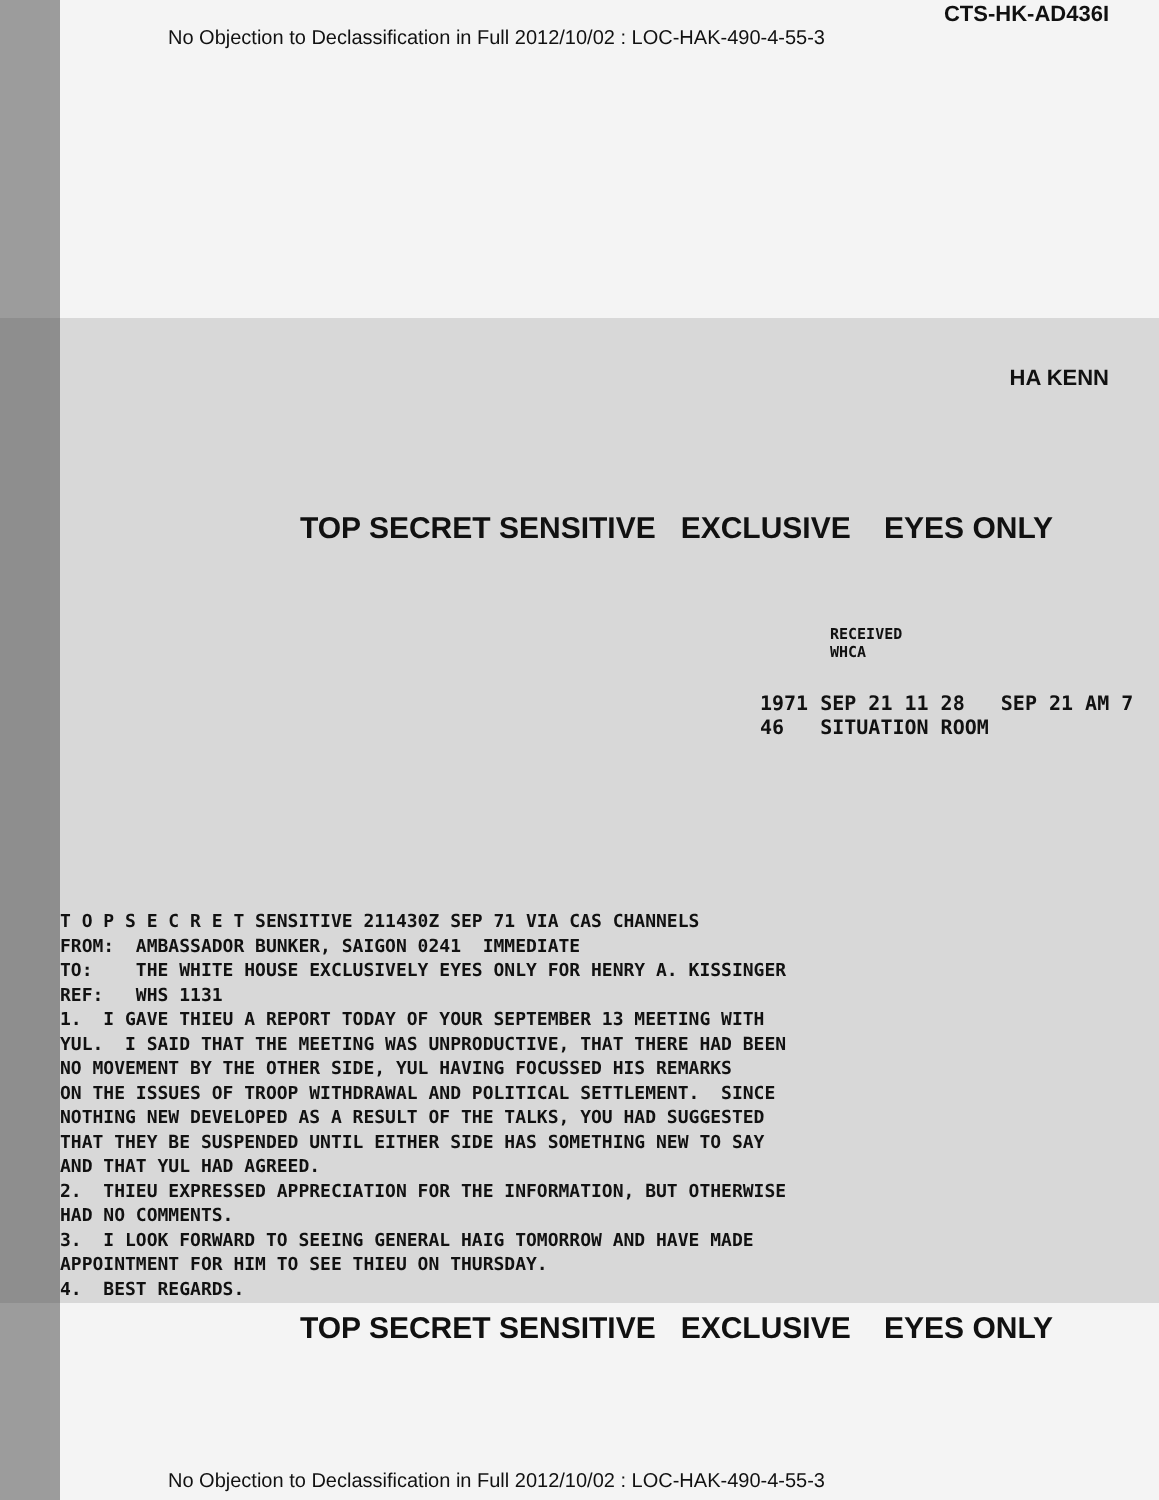No Objection to Declassification in Full 2012/10/02 : LOC-HAK-490-4-55-3
CTS-HK-AD436I
HA KENN
TOP SECRET SENSITIVE EXCLUSIVE EYES ONLY
RECEIVED
WHCA
1971 SEP 21 11 28 SEP 21 AM 7 46 SITUATION ROOM
T O P S E C R E T SENSITIVE 211430Z SEP 71 VIA CAS CHANNELS FROM: AMBASSADOR BUNKER, SAIGON 0241 IMMEDIATE TO: THE WHITE HOUSE EXCLUSIVELY EYES ONLY FOR HENRY A. KISSINGER REF: WHS 1131 1. I GAVE THIEU A REPORT TODAY OF YOUR SEPTEMBER 13 MEETING WITH YUL. I SAID THAT THE MEETING WAS UNPRODUCTIVE, THAT THERE HAD BEEN NO MOVEMENT BY THE OTHER SIDE, YUL HAVING FOCUSSED HIS REMARKS ON THE ISSUES OF TROOP WITHDRAWAL AND POLITICAL SETTLEMENT. SINCE NOTHING NEW DEVELOPED AS A RESULT OF THE TALKS, YOU HAD SUGGESTED THAT THEY BE SUSPENDED UNTIL EITHER SIDE HAS SOMETHING NEW TO SAY AND THAT YUL HAD AGREED. 2. THIEU EXPRESSED APPRECIATION FOR THE INFORMATION, BUT OTHERWISE HAD NO COMMENTS. 3. I LOOK FORWARD TO SEEING GENERAL HAIG TOMORROW AND HAVE MADE APPOINTMENT FOR HIM TO SEE THIEU ON THURSDAY. 4. BEST REGARDS.
TOP SECRET SENSITIVE EXCLUSIVE EYES ONLY
No Objection to Declassification in Full 2012/10/02 : LOC-HAK-490-4-55-3